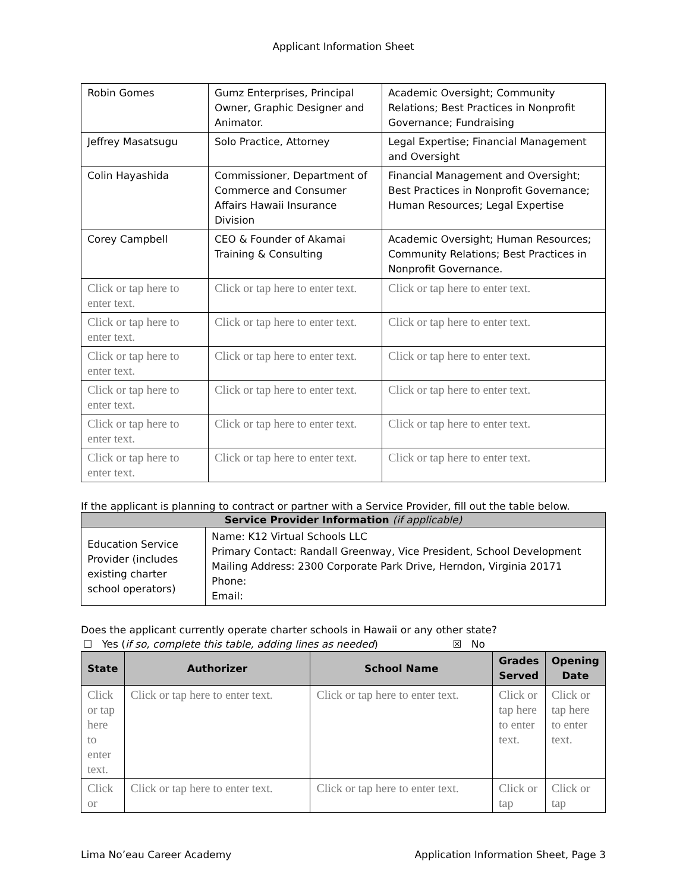Applicant Information Sheet
| Robin Gomes | Gumz Enterprises, Principal Owner, Graphic Designer and Animator. | Academic Oversight; Community Relations; Best Practices in Nonprofit Governance; Fundraising |
| Jeffrey Masatsugu | Solo Practice, Attorney | Legal Expertise; Financial Management and Oversight |
| Colin Hayashida | Commissioner, Department of Commerce and Consumer Affairs Hawaii Insurance Division | Financial Management and Oversight; Best Practices in Nonprofit Governance; Human Resources; Legal Expertise |
| Corey Campbell | CEO & Founder of Akamai Training & Consulting | Academic Oversight; Human Resources; Community Relations; Best Practices in Nonprofit Governance. |
| Click or tap here to enter text. | Click or tap here to enter text. | Click or tap here to enter text. |
| Click or tap here to enter text. | Click or tap here to enter text. | Click or tap here to enter text. |
| Click or tap here to enter text. | Click or tap here to enter text. | Click or tap here to enter text. |
| Click or tap here to enter text. | Click or tap here to enter text. | Click or tap here to enter text. |
| Click or tap here to enter text. | Click or tap here to enter text. | Click or tap here to enter text. |
| Click or tap here to enter text. | Click or tap here to enter text. | Click or tap here to enter text. |
If the applicant is planning to contract or partner with a Service Provider, fill out the table below.
| Service Provider Information (if applicable) | |
| --- | --- |
| Education Service Provider (includes existing charter school operators) | Name: K12 Virtual Schools LLC Primary Contact: Randall Greenway, Vice President, School Development Mailing Address: 2300 Corporate Park Drive, Herndon, Virginia 20171 Phone: Email: |
Does the applicant currently operate charter schools in Hawaii or any other state?
☐ Yes (if so, complete this table, adding lines as needed) ☒ No
| State | Authorizer | School Name | Grades Served | Opening Date |
| --- | --- | --- | --- | --- |
| Click or tap here to enter text. | Click or tap here to enter text. | Click or tap here to enter text. | Click or tap here to enter text. | Click or tap here to enter text. |
| Click or | Click or tap here to enter text. | Click or tap here to enter text. | Click or tap | Click or tap |
Lima No’eau Career Academy Application Information Sheet, Page 3